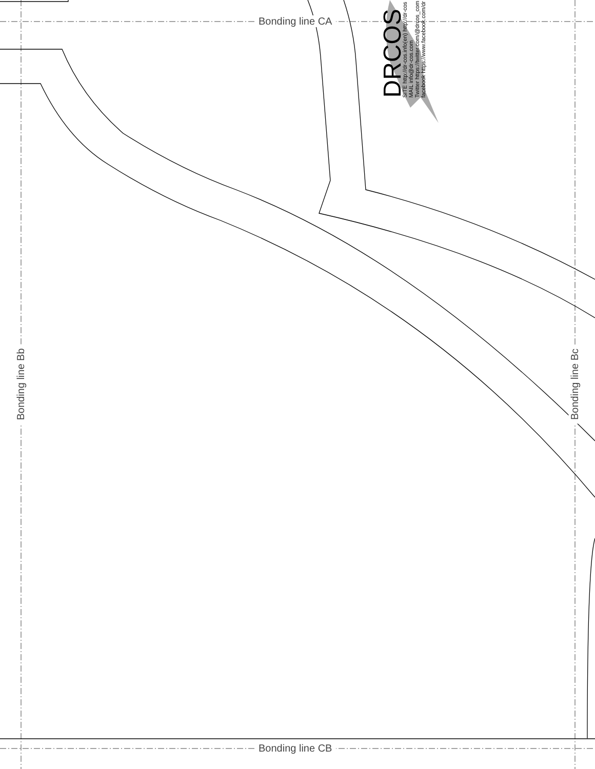Bonding line CA
Bonding line CB
Bonding line Bb Bonding line Bc
DRCOS
SITE http://dr-cos.info(en) http://dr-cos
MAIL info@dr-cos.com
Twitter https://twitter.com/@drcos_com
facebook https://www.facebook.com/dr